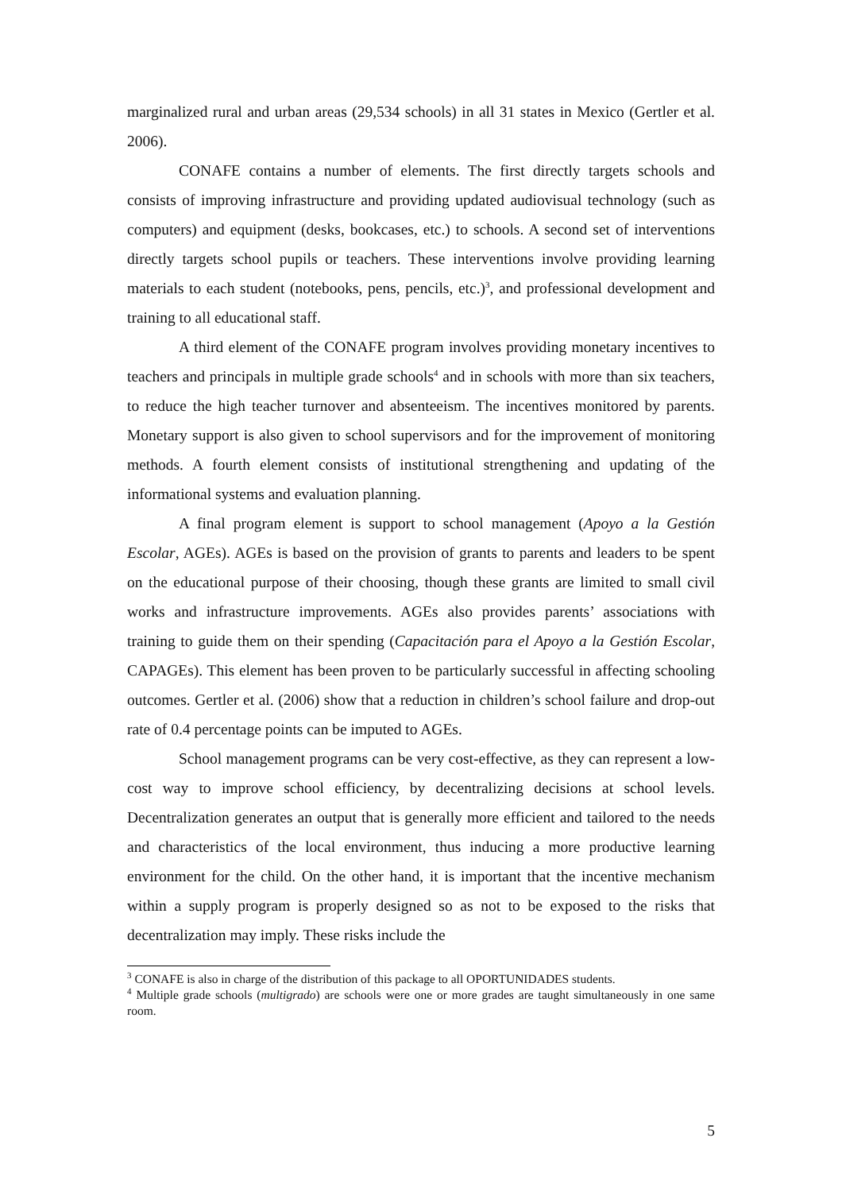marginalized rural and urban areas (29,534 schools) in all 31 states in Mexico (Gertler et al. 2006).
CONAFE contains a number of elements. The first directly targets schools and consists of improving infrastructure and providing updated audiovisual technology (such as computers) and equipment (desks, bookcases, etc.) to schools. A second set of interventions directly targets school pupils or teachers. These interventions involve providing learning materials to each student (notebooks, pens, pencils, etc.)<sup>3</sup>, and professional development and training to all educational staff.
A third element of the CONAFE program involves providing monetary incentives to teachers and principals in multiple grade schools<sup>4</sup> and in schools with more than six teachers, to reduce the high teacher turnover and absenteeism. The incentives monitored by parents. Monetary support is also given to school supervisors and for the improvement of monitoring methods. A fourth element consists of institutional strengthening and updating of the informational systems and evaluation planning.
A final program element is support to school management (Apoyo a la Gestión Escolar, AGEs). AGEs is based on the provision of grants to parents and leaders to be spent on the educational purpose of their choosing, though these grants are limited to small civil works and infrastructure improvements. AGEs also provides parents’ associations with training to guide them on their spending (Capacitación para el Apoyo a la Gestión Escolar, CAPAGEs). This element has been proven to be particularly successful in affecting schooling outcomes. Gertler et al. (2006) show that a reduction in children’s school failure and drop-out rate of 0.4 percentage points can be imputed to AGEs.
School management programs can be very cost-effective, as they can represent a low-cost way to improve school efficiency, by decentralizing decisions at school levels. Decentralization generates an output that is generally more efficient and tailored to the needs and characteristics of the local environment, thus inducing a more productive learning environment for the child. On the other hand, it is important that the incentive mechanism within a supply program is properly designed so as not to be exposed to the risks that decentralization may imply. These risks include the
<sup>3</sup> CONAFE is also in charge of the distribution of this package to all OPORTUNIDADES students.
<sup>4</sup> Multiple grade schools (multigrado) are schools were one or more grades are taught simultaneously in one same room.
5